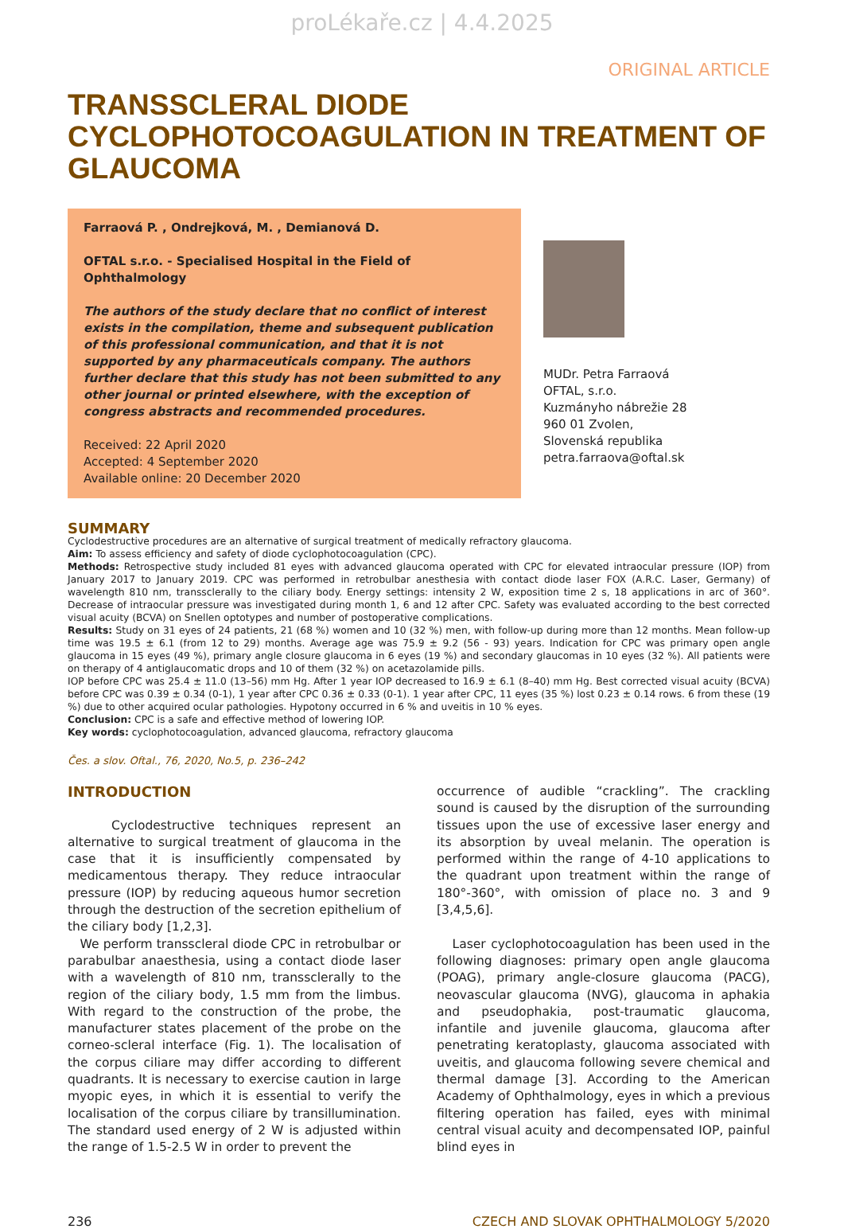proLékaře.cz | 4.4.2025
ORIGINAL ARTICLE
TRANSSCLERAL DIODE CYCLOPHOTOCOAGULATION IN TREATMENT OF GLAUCOMA
Farraová P. , Ondrejková, M. , Demianová D.
OFTAL s.r.o. - Specialised Hospital in the Field of Ophthalmology
The authors of the study declare that no conflict of interest exists in the compilation, theme and subsequent publication of this professional communication, and that it is not supported by any pharmaceuticals company. The authors further declare that this study has not been submitted to any other journal or printed elsewhere, with the exception of congress abstracts and recommended procedures.
Received: 22 April 2020
Accepted: 4 September 2020
Available online: 20 December 2020
MUDr. Petra Farraová
OFTAL, s.r.o.
Kuzmányho nábrežie 28
960 01 Zvolen,
Slovenská republika
petra.farraova@oftal.sk
SUMMARY
Cyclodestructive procedures are an alternative of surgical treatment of medically refractory glaucoma.
Aim: To assess efficiency and safety of diode cyclophotocoagulation (CPC).
Methods: Retrospective study included 81 eyes with advanced glaucoma operated with CPC for elevated intraocular pressure (IOP) from January 2017 to January 2019. CPC was performed in retrobulbar anesthesia with contact diode laser FOX (A.R.C. Laser, Germany) of wavelength 810 nm, transsclerally to the ciliary body. Energy settings: intensity 2 W, exposition time 2 s, 18 applications in arc of 360°. Decrease of intraocular pressure was investigated during month 1, 6 and 12 after CPC. Safety was evaluated according to the best corrected visual acuity (BCVA) on Snellen optotypes and number of postoperative complications.
Results: Study on 31 eyes of 24 patients, 21 (68 %) women and 10 (32 %) men, with follow-up during more than 12 months. Mean follow-up time was 19.5 ± 6.1 (from 12 to 29) months. Average age was 75.9 ± 9.2 (56 - 93) years. Indication for CPC was primary open angle glaucoma in 15 eyes (49 %), primary angle closure glaucoma in 6 eyes (19 %) and secondary glaucomas in 10 eyes (32 %). All patients were on therapy of 4 antiglaucomatic drops and 10 of them (32 %) on acetazolamide pills.
IOP before CPC was 25.4 ± 11.0 (13–56) mm Hg. After 1 year IOP decreased to 16.9 ± 6.1 (8–40) mm Hg. Best corrected visual acuity (BCVA) before CPC was 0.39 ± 0.34 (0-1), 1 year after CPC 0.36 ± 0.33 (0-1). 1 year after CPC, 11 eyes (35 %) lost 0.23 ± 0.14 rows. 6 from these (19 %) due to other acquired ocular pathologies. Hypotony occurred in 6 % and uveitis in 10 % eyes.
Conclusion: CPC is a safe and effective method of lowering IOP.
Key words: cyclophotocoagulation, advanced glaucoma, refractory glaucoma
Čes. a slov. Oftal., 76, 2020, No.5, p. 236–242
INTRODUCTION
Cyclodestructive techniques represent an alternative to surgical treatment of glaucoma in the case that it is insufficiently compensated by medicamentous therapy. They reduce intraocular pressure (IOP) by reducing aqueous humor secretion through the destruction of the secretion epithelium of the ciliary body [1,2,3].
We perform transscleral diode CPC in retrobulbar or parabulbar anaesthesia, using a contact diode laser with a wavelength of 810 nm, transsclerally to the region of the ciliary body, 1.5 mm from the limbus. With regard to the construction of the probe, the manufacturer states placement of the probe on the corneo-scleral interface (Fig. 1). The localisation of the corpus ciliare may differ according to different quadrants. It is necessary to exercise caution in large myopic eyes, in which it is essential to verify the localisation of the corpus ciliare by transillumination. The standard used energy of 2 W is adjusted within the range of 1.5-2.5 W in order to prevent the
occurrence of audible “crackling”. The crackling sound is caused by the disruption of the surrounding tissues upon the use of excessive laser energy and its absorption by uveal melanin. The operation is performed within the range of 4-10 applications to the quadrant upon treatment within the range of 180°-360°, with omission of place no. 3 and 9 [3,4,5,6].
Laser cyclophotocoagulation has been used in the following diagnoses: primary open angle glaucoma (POAG), primary angle-closure glaucoma (PACG), neovascular glaucoma (NVG), glaucoma in aphakia and pseudophakia, post-traumatic glaucoma, infantile and juvenile glaucoma, glaucoma after penetrating keratoplasty, glaucoma associated with uveitis, and glaucoma following severe chemical and thermal damage [3]. According to the American Academy of Ophthalmology, eyes in which a previous filtering operation has failed, eyes with minimal central visual acuity and decompensated IOP, painful blind eyes in
236 CZECH AND SLOVAK OPHTHALMOLOGY 5/2020